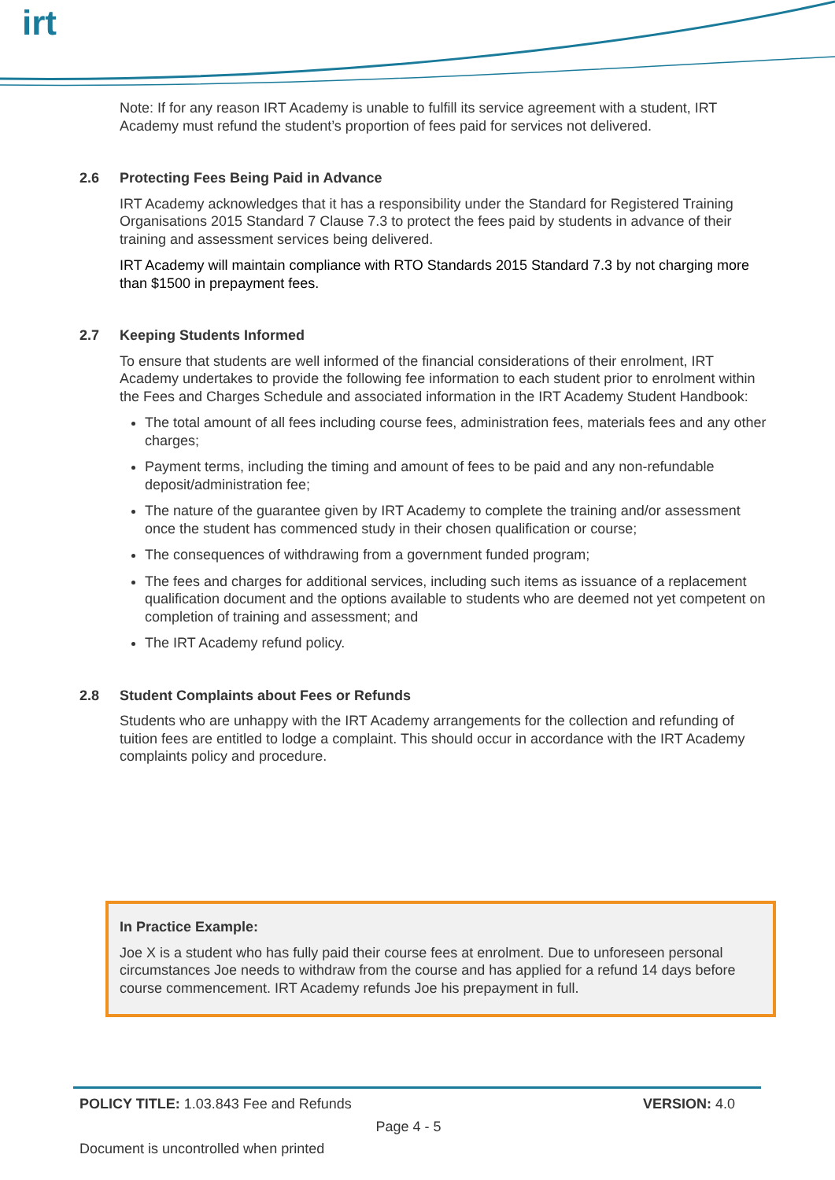irt
Note: If for any reason IRT Academy is unable to fulfill its service agreement with a student, IRT Academy must refund the student’s proportion of fees paid for services not delivered.
2.6 Protecting Fees Being Paid in Advance
IRT Academy acknowledges that it has a responsibility under the Standard for Registered Training Organisations 2015 Standard 7 Clause 7.3 to protect the fees paid by students in advance of their training and assessment services being delivered.
IRT Academy will maintain compliance with RTO Standards 2015 Standard 7.3 by not charging more than $1500 in prepayment fees.
2.7 Keeping Students Informed
To ensure that students are well informed of the financial considerations of their enrolment, IRT Academy undertakes to provide the following fee information to each student prior to enrolment within the Fees and Charges Schedule and associated information in the IRT Academy Student Handbook:
The total amount of all fees including course fees, administration fees, materials fees and any other charges;
Payment terms, including the timing and amount of fees to be paid and any non-refundable deposit/administration fee;
The nature of the guarantee given by IRT Academy to complete the training and/or assessment once the student has commenced study in their chosen qualification or course;
The consequences of withdrawing from a government funded program;
The fees and charges for additional services, including such items as issuance of a replacement qualification document and the options available to students who are deemed not yet competent on completion of training and assessment; and
The IRT Academy refund policy.
2.8 Student Complaints about Fees or Refunds
Students who are unhappy with the IRT Academy arrangements for the collection and refunding of tuition fees are entitled to lodge a complaint. This should occur in accordance with the IRT Academy complaints policy and procedure.
In Practice Example:
Joe X is a student who has fully paid their course fees at enrolment. Due to unforeseen personal circumstances Joe needs to withdraw from the course and has applied for a refund 14 days before course commencement. IRT Academy refunds Joe his prepayment in full.
POLICY TITLE: 1.03.843 Fee and Refunds VERSION: 4.0
Page 4 - 5
Document is uncontrolled when printed